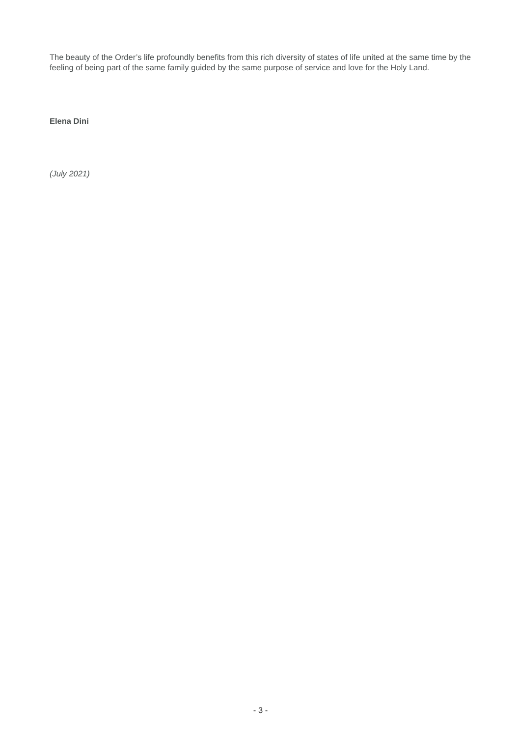The beauty of the Order’s life profoundly benefits from this rich diversity of states of life united at the same time by the feeling of being part of the same family guided by the same purpose of service and love for the Holy Land.
Elena Dini
(July 2021)
- 3 -